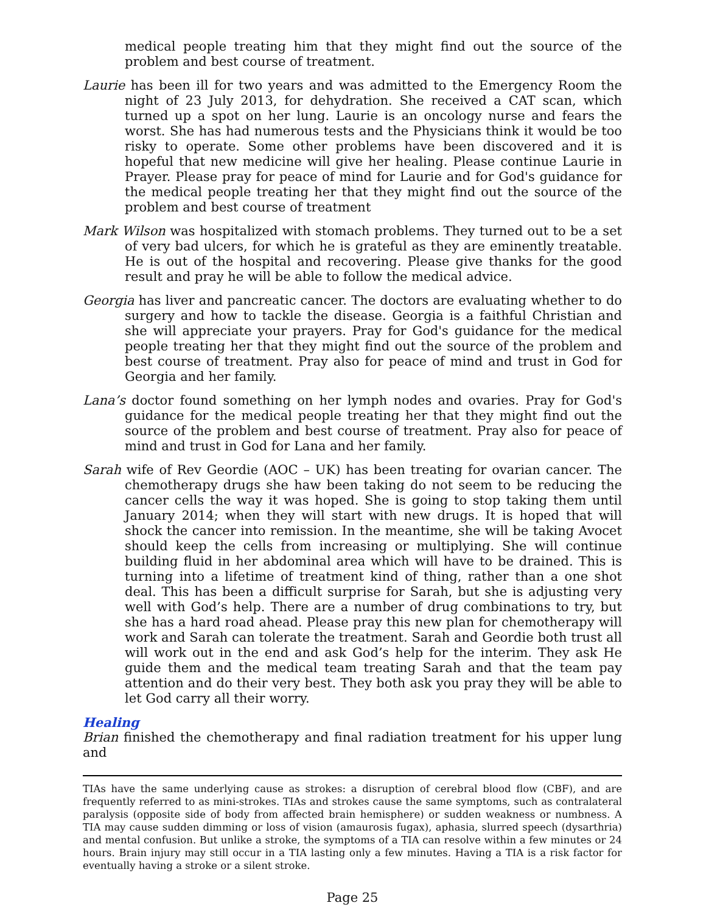medical people treating him that they might find out the source of the problem and best course of treatment.
Laurie has been ill for two years and was admitted to the Emergency Room the night of 23 July 2013, for dehydration. She received a CAT scan, which turned up a spot on her lung. Laurie is an oncology nurse and fears the worst. She has had numerous tests and the Physicians think it would be too risky to operate. Some other problems have been discovered and it is hopeful that new medicine will give her healing. Please continue Laurie in Prayer. Please pray for peace of mind for Laurie and for God's guidance for the medical people treating her that they might find out the source of the problem and best course of treatment
Mark Wilson was hospitalized with stomach problems. They turned out to be a set of very bad ulcers, for which he is grateful as they are eminently treatable. He is out of the hospital and recovering. Please give thanks for the good result and pray he will be able to follow the medical advice.
Georgia has liver and pancreatic cancer. The doctors are evaluating whether to do surgery and how to tackle the disease. Georgia is a faithful Christian and she will appreciate your prayers. Pray for God's guidance for the medical people treating her that they might find out the source of the problem and best course of treatment. Pray also for peace of mind and trust in God for Georgia and her family.
Lana’s doctor found something on her lymph nodes and ovaries. Pray for God's guidance for the medical people treating her that they might find out the source of the problem and best course of treatment. Pray also for peace of mind and trust in God for Lana and her family.
Sarah wife of Rev Geordie (AOC – UK) has been treating for ovarian cancer. The chemotherapy drugs she haw been taking do not seem to be reducing the cancer cells the way it was hoped. She is going to stop taking them until January 2014; when they will start with new drugs. It is hoped that will shock the cancer into remission. In the meantime, she will be taking Avocet should keep the cells from increasing or multiplying. She will continue building fluid in her abdominal area which will have to be drained. This is turning into a lifetime of treatment kind of thing, rather than a one shot deal. This has been a difficult surprise for Sarah, but she is adjusting very well with God’s help. There are a number of drug combinations to try, but she has a hard road ahead. Please pray this new plan for chemotherapy will work and Sarah can tolerate the treatment. Sarah and Geordie both trust all will work out in the end and ask God’s help for the interim. They ask He guide them and the medical team treating Sarah and that the team pay attention and do their very best. They both ask you pray they will be able to let God carry all their worry.
Healing
Brian finished the chemotherapy and final radiation treatment for his upper lung and
TIAs have the same underlying cause as strokes: a disruption of cerebral blood flow (CBF), and are frequently referred to as mini-strokes. TIAs and strokes cause the same symptoms, such as contralateral paralysis (opposite side of body from affected brain hemisphere) or sudden weakness or numbness. A TIA may cause sudden dimming or loss of vision (amaurosis fugax), aphasia, slurred speech (dysarthria) and mental confusion. But unlike a stroke, the symptoms of a TIA can resolve within a few minutes or 24 hours. Brain injury may still occur in a TIA lasting only a few minutes. Having a TIA is a risk factor for eventually having a stroke or a silent stroke.
Page 25